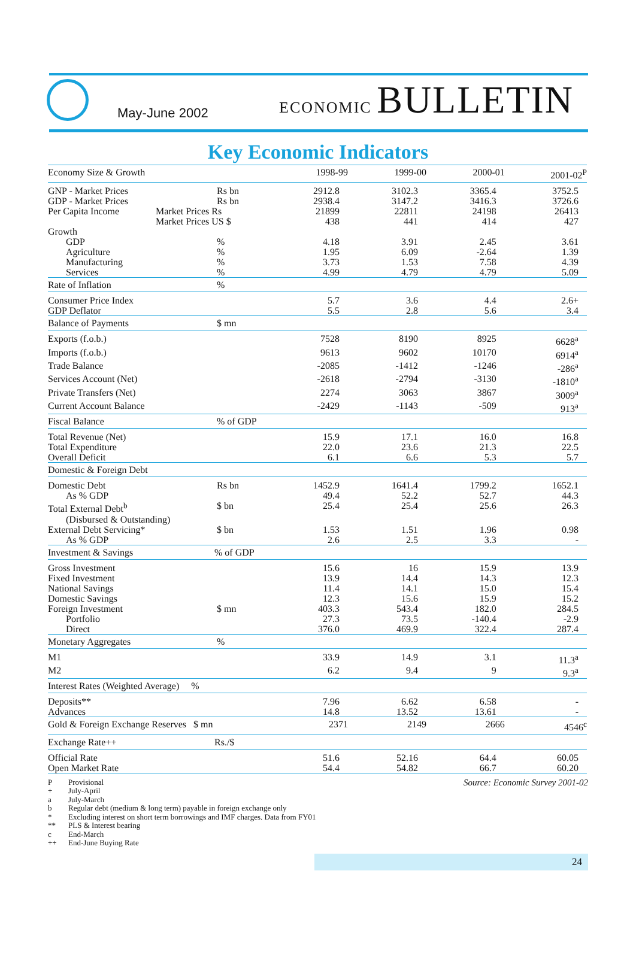May-June 2002
ECONOMIC BULLETIN
Key Economic Indicators
| Economy Size & Growth | | 1998-99 | 1999-00 | 2000-01 | 2001-02<sup>P</sup> |
| --- | --- | --- | --- | --- | --- |
| GNP - Market Prices | Rs bn | 2912.8 | 3102.3 | 3365.4 | 3752.5 |
| GDP - Market Prices | Rs bn | 2938.4 | 3147.2 | 3416.3 | 3726.6 |
| Per Capita Income | Market Prices Rs | 21899 | 22811 | 24198 | 26413 |
| | Market Prices US $ | 438 | 441 | 414 | 427 |
| Growth | | | | | |
| GDP | % | 4.18 | 3.91 | 2.45 | 3.61 |
| Agriculture | % | 1.95 | 6.09 | -2.64 | 1.39 |
| Manufacturing | % | 3.73 | 1.53 | 7.58 | 4.39 |
| Services | % | 4.99 | 4.79 | 4.79 | 5.09 |
| Rate of Inflation | % | | | | |
| Consumer Price Index | | 5.7 | 3.6 | 4.4 | 2.6+ |
| GDP Deflator | | 5.5 | 2.8 | 5.6 | 3.4 |
| Balance of Payments | $ mn | | | | |
| Exports (f.o.b.) | | 7528 | 8190 | 8925 | 6628<sup>a</sup> |
| Imports (f.o.b.) | | 9613 | 9602 | 10170 | 6914<sup>a</sup> |
| Trade Balance | | -2085 | -1412 | -1246 | -286<sup>a</sup> |
| Services Account (Net) | | -2618 | -2794 | -3130 | -1810<sup>a</sup> |
| Private Transfers (Net) | | 2274 | 3063 | 3867 | 3009<sup>a</sup> |
| Current Account Balance | | -2429 | -1143 | -509 | 913<sup>a</sup> |
| Fiscal Balance | % of GDP | | | | |
| Total Revenue (Net) | | 15.9 | 17.1 | 16.0 | 16.8 |
| Total Expenditure | | 22.0 | 23.6 | 21.3 | 22.5 |
| Overall Deficit | | 6.1 | 6.6 | 5.3 | 5.7 |
| Domestic & Foreign Debt | | | | | |
| Domestic Debt | Rs bn | 1452.9 | 1641.4 | 1799.2 | 1652.1 |
| As % GDP | | 49.4 | 52.2 | 52.7 | 44.3 |
| Total External Debt<sup>b</sup> | $ bn | 25.4 | 25.4 | 25.6 | 26.3 |
| (Disbursed & Outstanding) | | | | | |
| External Debt Servicing* | $ bn | 1.53 | 1.51 | 1.96 | 0.98 |
| As % GDP | | 2.6 | 2.5 | 3.3 | - |
| Investment & Savings | % of GDP | | | | |
| Gross Investment | | 15.6 | 16 | 15.9 | 13.9 |
| Fixed Investment | | 13.9 | 14.4 | 14.3 | 12.3 |
| National Savings | | 11.4 | 14.1 | 15.0 | 15.4 |
| Domestic Savings | | 12.3 | 15.6 | 15.9 | 15.2 |
| Foreign Investment | $ mn | 403.3 | 543.4 | 182.0 | 284.5 |
| Portfolio | | 27.3 | 73.5 | -140.4 | -2.9 |
| Direct | | 376.0 | 469.9 | 322.4 | 287.4 |
| Monetary Aggregates | % | | | | |
| M1 | | 33.9 | 14.9 | 3.1 | 11.3<sup>a</sup> |
| M2 | | 6.2 | 9.4 | 9 | 9.3<sup>a</sup> |
| Interest Rates (Weighted Average) % | | | | | |
| Deposits** | | 7.96 | 6.62 | 6.58 | - |
| Advances | | 14.8 | 13.52 | 13.61 | - |
| Gold & Foreign Exchange Reserves $ mn | | 2371 | 2149 | 2666 | 4546<sup>c</sup> |
| Exchange Rate++ | Rs./$ | | | | |
| Official Rate | | 51.6 | 52.16 | 64.4 | 60.05 |
| Open Market Rate | | 54.4 | 54.82 | 66.7 | 60.20 |
P Provisional
+ July-April
a July-March
b Regular debt (medium & long term) payable in foreign exchange only
* Excluding interest on short term borrowings and IMF charges. Data from FY01
** PLS & Interest bearing
c End-March
++ End-June Buying Rate
Source: Economic Survey 2001-02
24